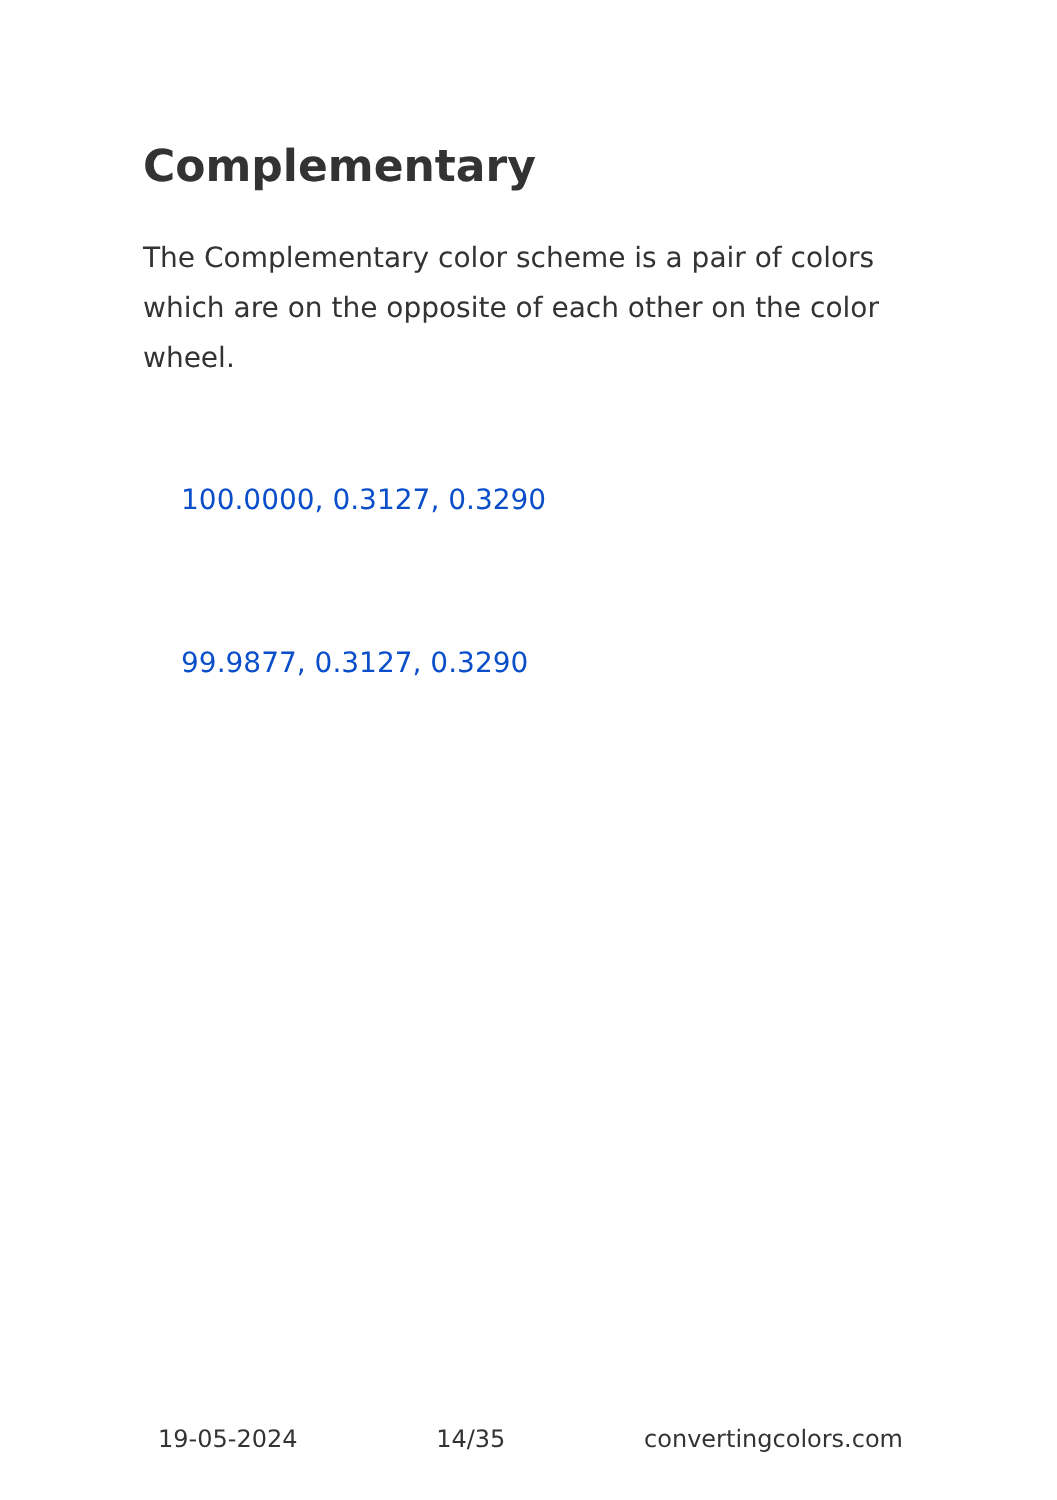Complementary
The Complementary color scheme is a pair of colors which are on the opposite of each other on the color wheel.
100.0000, 0.3127, 0.3290
99.9877, 0.3127, 0.3290
19-05-2024 14/35 convertingcolors.com